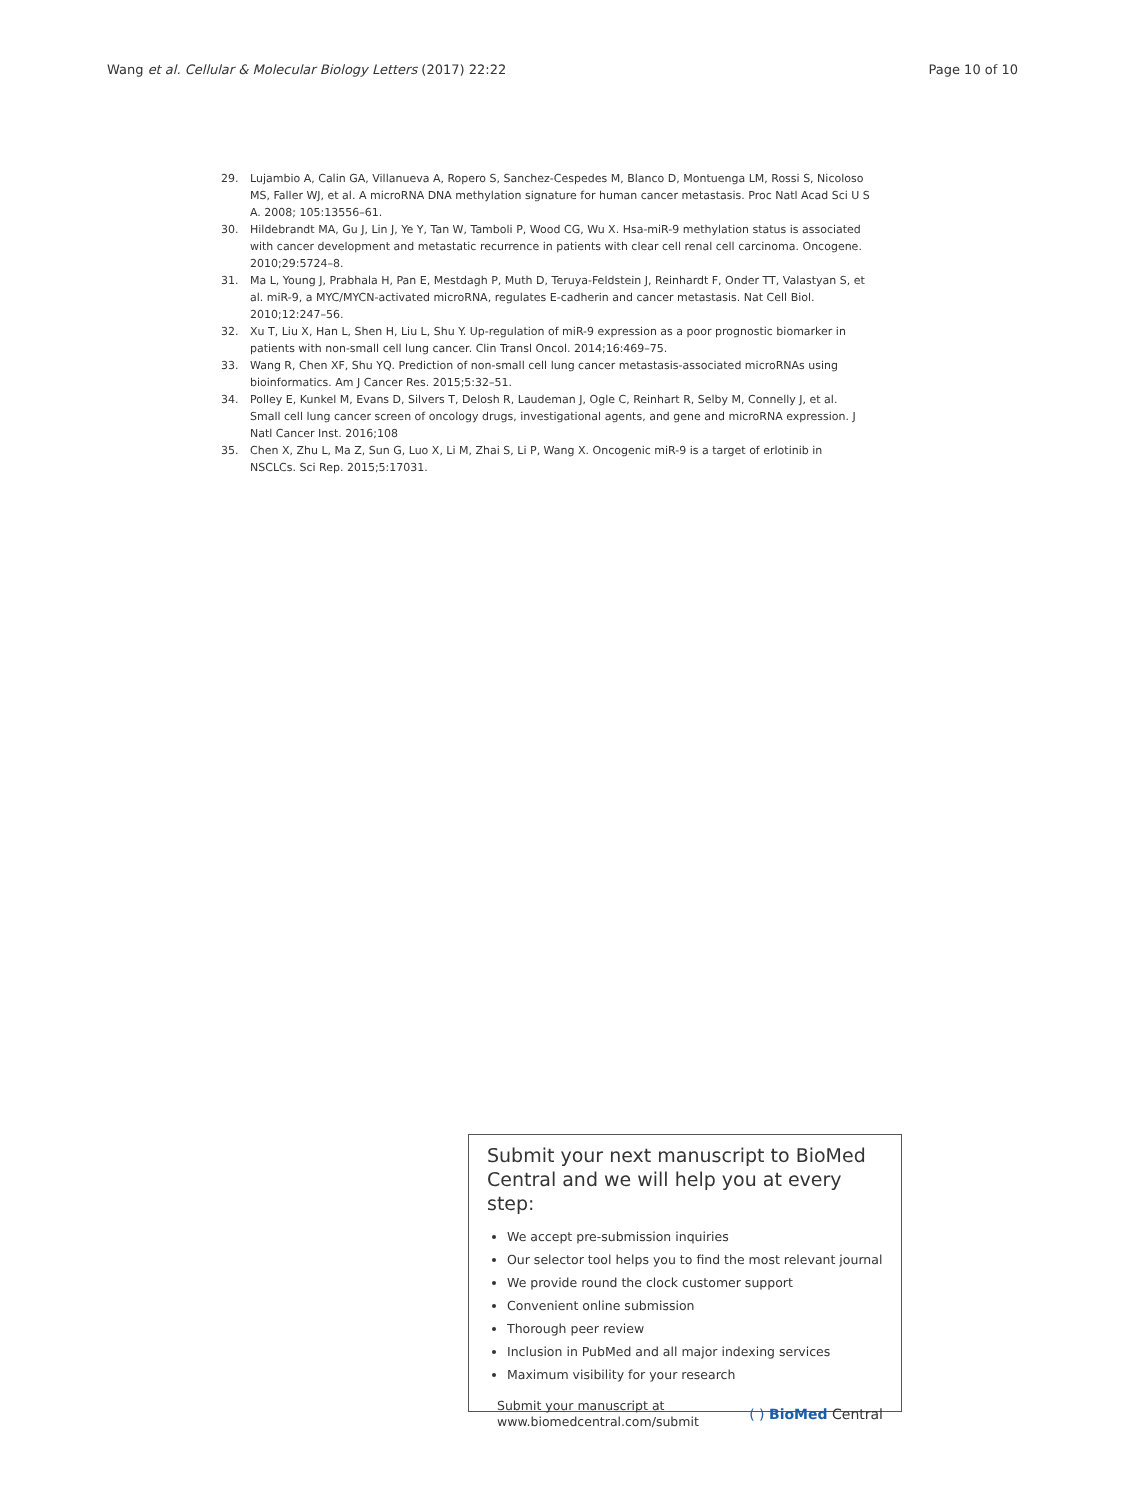Wang et al. Cellular & Molecular Biology Letters (2017) 22:22 Page 10 of 10
29. Lujambio A, Calin GA, Villanueva A, Ropero S, Sanchez-Cespedes M, Blanco D, Montuenga LM, Rossi S, Nicoloso MS, Faller WJ, et al. A microRNA DNA methylation signature for human cancer metastasis. Proc Natl Acad Sci U S A. 2008; 105:13556–61.
30. Hildebrandt MA, Gu J, Lin J, Ye Y, Tan W, Tamboli P, Wood CG, Wu X. Hsa-miR-9 methylation status is associated with cancer development and metastatic recurrence in patients with clear cell renal cell carcinoma. Oncogene. 2010;29:5724–8.
31. Ma L, Young J, Prabhala H, Pan E, Mestdagh P, Muth D, Teruya-Feldstein J, Reinhardt F, Onder TT, Valastyan S, et al. miR-9, a MYC/MYCN-activated microRNA, regulates E-cadherin and cancer metastasis. Nat Cell Biol. 2010;12:247–56.
32. Xu T, Liu X, Han L, Shen H, Liu L, Shu Y. Up-regulation of miR-9 expression as a poor prognostic biomarker in patients with non-small cell lung cancer. Clin Transl Oncol. 2014;16:469–75.
33. Wang R, Chen XF, Shu YQ. Prediction of non-small cell lung cancer metastasis-associated microRNAs using bioinformatics. Am J Cancer Res. 2015;5:32–51.
34. Polley E, Kunkel M, Evans D, Silvers T, Delosh R, Laudeman J, Ogle C, Reinhart R, Selby M, Connelly J, et al. Small cell lung cancer screen of oncology drugs, investigational agents, and gene and microRNA expression. J Natl Cancer Inst. 2016;108
35. Chen X, Zhu L, Ma Z, Sun G, Luo X, Li M, Zhai S, Li P, Wang X. Oncogenic miR-9 is a target of erlotinib in NSCLCs. Sci Rep. 2015;5:17031.
Submit your next manuscript to BioMed Central and we will help you at every step:
We accept pre-submission inquiries
Our selector tool helps you to find the most relevant journal
We provide round the clock customer support
Convenient online submission
Thorough peer review
Inclusion in PubMed and all major indexing services
Maximum visibility for your research
Submit your manuscript at
www.biomedcentral.com/submit ( ) BioMed Central